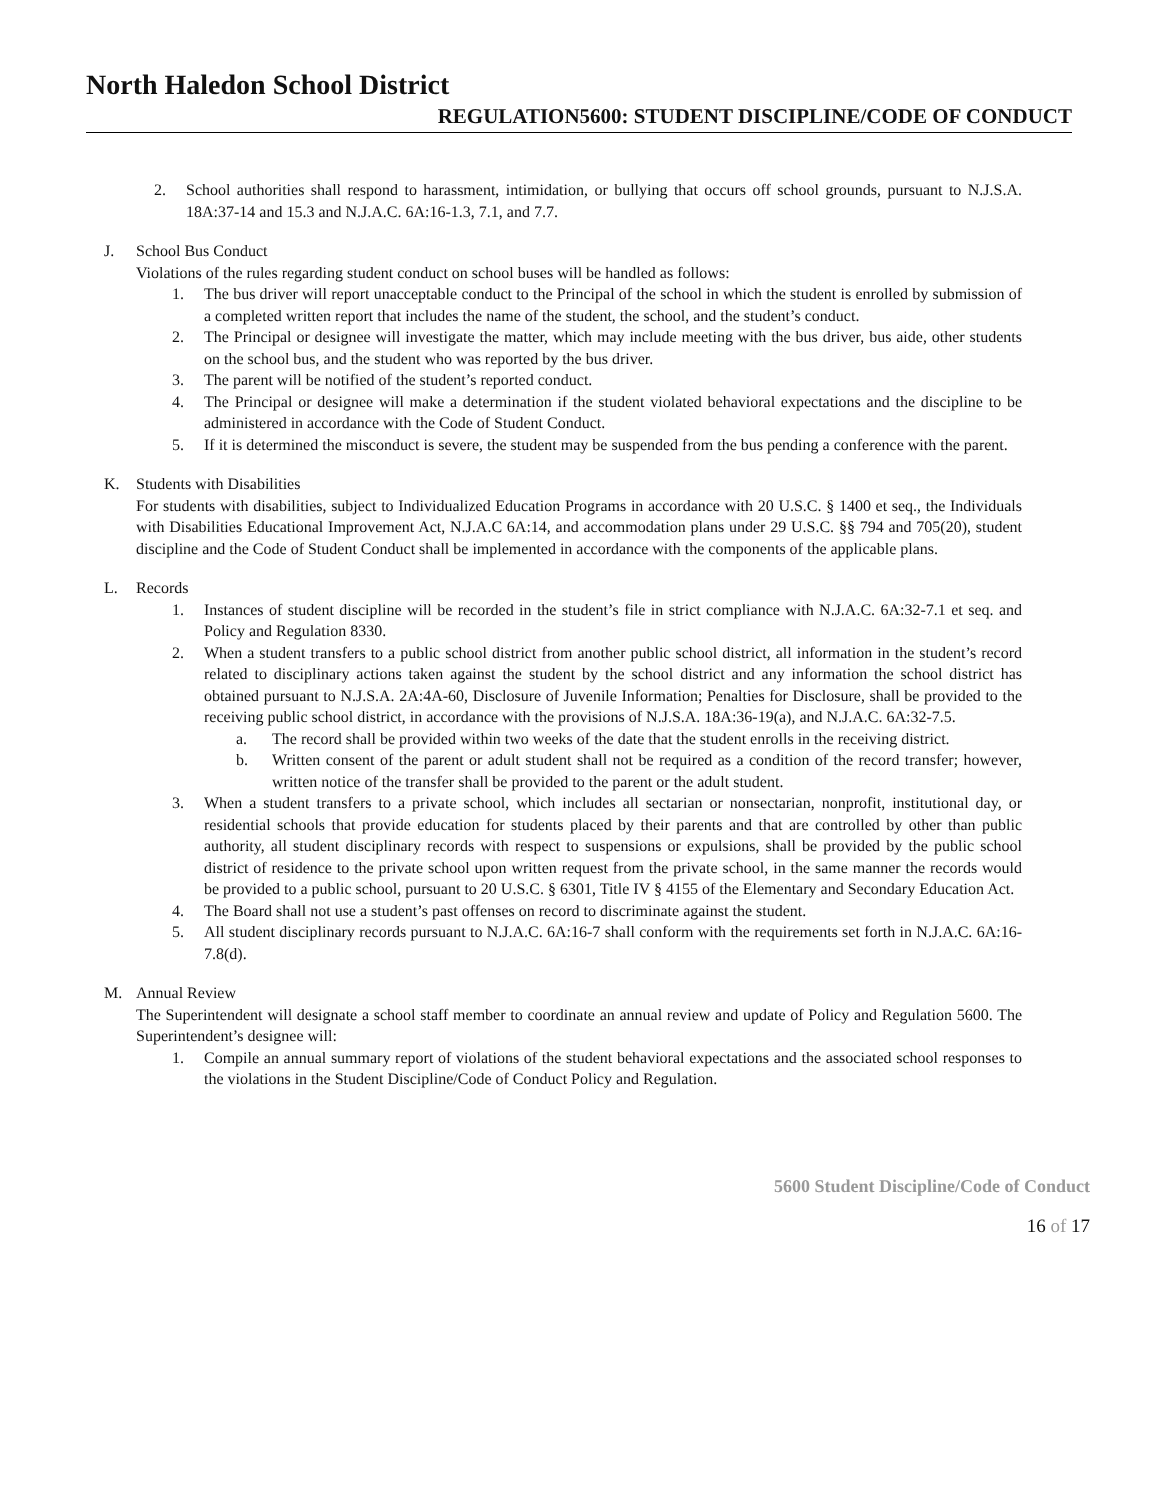North Haledon School District
REGULATION5600: STUDENT DISCIPLINE/CODE OF CONDUCT
2. School authorities shall respond to harassment, intimidation, or bullying that occurs off school grounds, pursuant to N.J.S.A. 18A:37-14 and 15.3 and N.J.A.C. 6A:16-1.3, 7.1, and 7.7.
J. School Bus Conduct
Violations of the rules regarding student conduct on school buses will be handled as follows:
1. The bus driver will report unacceptable conduct to the Principal of the school in which the student is enrolled by submission of a completed written report that includes the name of the student, the school, and the student’s conduct.
2. The Principal or designee will investigate the matter, which may include meeting with the bus driver, bus aide, other students on the school bus, and the student who was reported by the bus driver.
3. The parent will be notified of the student’s reported conduct.
4. The Principal or designee will make a determination if the student violated behavioral expectations and the discipline to be administered in accordance with the Code of Student Conduct.
5. If it is determined the misconduct is severe, the student may be suspended from the bus pending a conference with the parent.
K. Students with Disabilities
For students with disabilities, subject to Individualized Education Programs in accordance with 20 U.S.C. § 1400 et seq., the Individuals with Disabilities Educational Improvement Act, N.J.A.C 6A:14, and accommodation plans under 29 U.S.C. §§ 794 and 705(20), student discipline and the Code of Student Conduct shall be implemented in accordance with the components of the applicable plans.
L. Records
1. Instances of student discipline will be recorded in the student’s file in strict compliance with N.J.A.C. 6A:32-7.1 et seq. and Policy and Regulation 8330.
2. When a student transfers to a public school district from another public school district, all information in the student’s record related to disciplinary actions taken against the student by the school district and any information the school district has obtained pursuant to N.J.S.A. 2A:4A-60, Disclosure of Juvenile Information; Penalties for Disclosure, shall be provided to the receiving public school district, in accordance with the provisions of N.J.S.A. 18A:36-19(a), and N.J.A.C. 6A:32-7.5.
a. The record shall be provided within two weeks of the date that the student enrolls in the receiving district.
b. Written consent of the parent or adult student shall not be required as a condition of the record transfer; however, written notice of the transfer shall be provided to the parent or the adult student.
3. When a student transfers to a private school, which includes all sectarian or nonsectarian, nonprofit, institutional day, or residential schools that provide education for students placed by their parents and that are controlled by other than public authority, all student disciplinary records with respect to suspensions or expulsions, shall be provided by the public school district of residence to the private school upon written request from the private school, in the same manner the records would be provided to a public school, pursuant to 20 U.S.C. § 6301, Title IV § 4155 of the Elementary and Secondary Education Act.
4. The Board shall not use a student’s past offenses on record to discriminate against the student.
5. All student disciplinary records pursuant to N.J.A.C. 6A:16-7 shall conform with the requirements set forth in N.J.A.C. 6A:16-7.8(d).
M. Annual Review
The Superintendent will designate a school staff member to coordinate an annual review and update of Policy and Regulation 5600. The Superintendent’s designee will:
1. Compile an annual summary report of violations of the student behavioral expectations and the associated school responses to the violations in the Student Discipline/Code of Conduct Policy and Regulation.
5600 Student Discipline/Code of Conduct
16 of 17